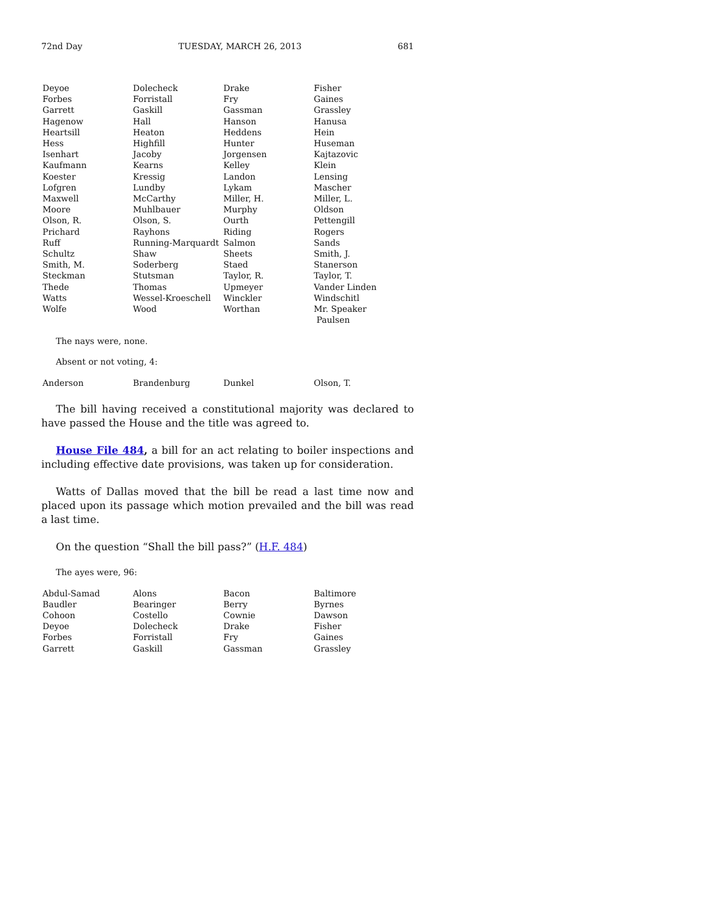72nd Day TUESDAY, MARCH 26, 2013 681
| Deyoe | Dolecheck | Drake | Fisher |
| Forbes | Forristall | Fry | Gaines |
| Garrett | Gaskill | Gassman | Grassley |
| Hagenow | Hall | Hanson | Hanusa |
| Heartsill | Heaton | Heddens | Hein |
| Hess | Highfill | Hunter | Huseman |
| Isenhart | Jacoby | Jorgensen | Kajtazovic |
| Kaufmann | Kearns | Kelley | Klein |
| Koester | Kressig | Landon | Lensing |
| Lofgren | Lundby | Lykam | Mascher |
| Maxwell | McCarthy | Miller, H. | Miller, L. |
| Moore | Muhlbauer | Murphy | Oldson |
| Olson, R. | Olson, S. | Ourth | Pettengill |
| Prichard | Rayhons | Riding | Rogers |
| Ruff | Running-Marquardt | Salmon | Sands |
| Schultz | Shaw | Sheets | Smith, J. |
| Smith, M. | Soderberg | Staed | Stanerson |
| Steckman | Stutsman | Taylor, R. | Taylor, T. |
| Thede | Thomas | Upmeyer | Vander Linden |
| Watts | Wessel-Kroeschell | Winckler | Windschitl |
| Wolfe | Wood | Worthan | Mr. Speaker Paulsen |
The nays were, none.
Absent or not voting, 4:
| Anderson | Brandenburg | Dunkel | Olson, T. |
The bill having received a constitutional majority was declared to have passed the House and the title was agreed to.
House File 484, a bill for an act relating to boiler inspections and including effective date provisions, was taken up for consideration.
Watts of Dallas moved that the bill be read a last time now and placed upon its passage which motion prevailed and the bill was read a last time.
On the question “Shall the bill pass?” (H.F. 484)
The ayes were, 96:
| Abdul-Samad | Alons | Bacon | Baltimore |
| Baudler | Bearinger | Berry | Byrnes |
| Cohoon | Costello | Cownie | Dawson |
| Deyoe | Dolecheck | Drake | Fisher |
| Forbes | Forristall | Fry | Gaines |
| Garrett | Gaskill | Gassman | Grassley |